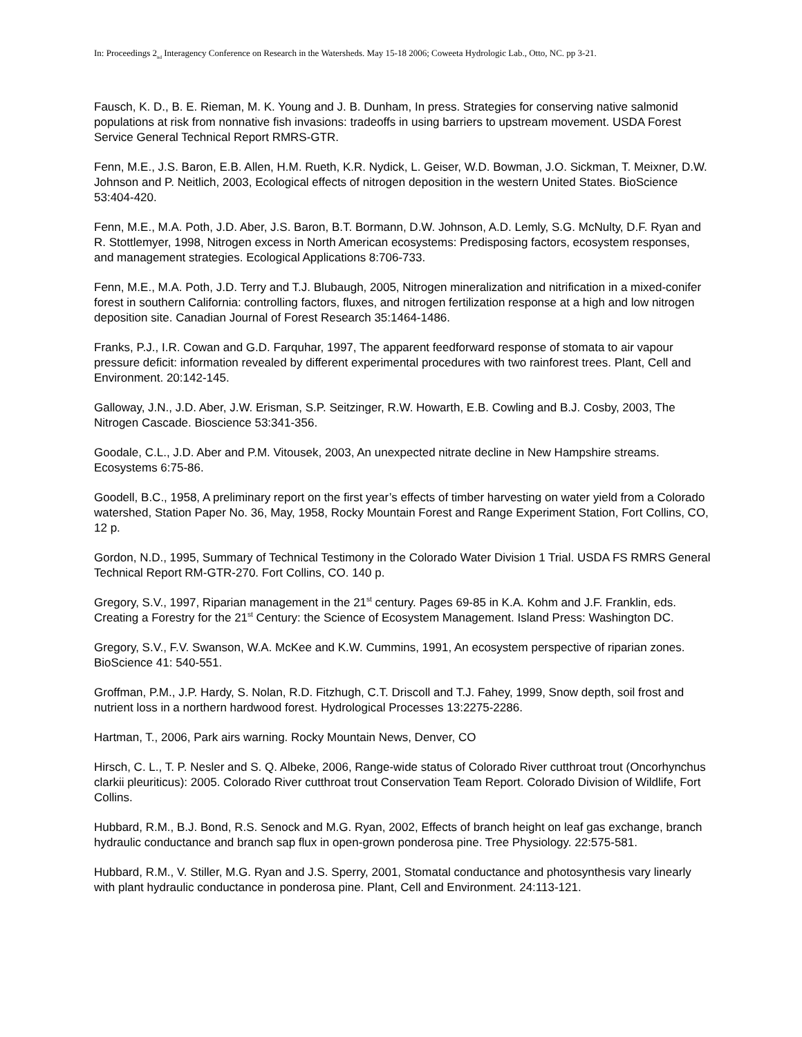In: Proceedings 2<sub>nd</sub> Interagency Conference on Research in the Watersheds. May 15-18 2006; Coweeta Hydrologic Lab., Otto, NC. pp 3-21.
Fausch, K. D., B. E. Rieman, M. K. Young and J. B. Dunham, In press. Strategies for conserving native salmonid populations at risk from nonnative fish invasions: tradeoffs in using barriers to upstream movement. USDA Forest Service General Technical Report RMRS-GTR.
Fenn, M.E., J.S. Baron, E.B. Allen, H.M. Rueth, K.R. Nydick, L. Geiser, W.D. Bowman, J.O. Sickman, T. Meixner, D.W. Johnson and P. Neitlich, 2003, Ecological effects of nitrogen deposition in the western United States. BioScience 53:404-420.
Fenn, M.E., M.A. Poth, J.D. Aber, J.S. Baron, B.T. Bormann, D.W. Johnson, A.D. Lemly, S.G. McNulty, D.F. Ryan and R. Stottlemyer, 1998, Nitrogen excess in North American ecosystems: Predisposing factors, ecosystem responses, and management strategies. Ecological Applications 8:706-733.
Fenn, M.E., M.A. Poth, J.D. Terry and T.J. Blubaugh, 2005, Nitrogen mineralization and nitrification in a mixed-conifer forest in southern California: controlling factors, fluxes, and nitrogen fertilization response at a high and low nitrogen deposition site. Canadian Journal of Forest Research 35:1464-1486.
Franks, P.J., I.R. Cowan and G.D. Farquhar, 1997, The apparent feedforward response of stomata to air vapour pressure deficit: information revealed by different experimental procedures with two rainforest trees. Plant, Cell and Environment. 20:142-145.
Galloway, J.N., J.D. Aber, J.W. Erisman, S.P. Seitzinger, R.W. Howarth, E.B. Cowling and B.J. Cosby, 2003, The Nitrogen Cascade. Bioscience 53:341-356.
Goodale, C.L., J.D. Aber and P.M. Vitousek, 2003, An unexpected nitrate decline in New Hampshire streams. Ecosystems 6:75-86.
Goodell, B.C., 1958, A preliminary report on the first year’s effects of timber harvesting on water yield from a Colorado watershed, Station Paper No. 36, May, 1958, Rocky Mountain Forest and Range Experiment Station, Fort Collins, CO, 12 p.
Gordon, N.D., 1995, Summary of Technical Testimony in the Colorado Water Division 1 Trial. USDA FS RMRS General Technical Report RM-GTR-270. Fort Collins, CO. 140 p.
Gregory, S.V., 1997, Riparian management in the 21<sup>st</sup> century. Pages 69-85 in K.A. Kohm and J.F. Franklin, eds. Creating a Forestry for the 21<sup>st</sup> Century: the Science of Ecosystem Management. Island Press: Washington DC.
Gregory, S.V., F.V. Swanson, W.A. McKee and K.W. Cummins, 1991, An ecosystem perspective of riparian zones. BioScience 41: 540-551.
Groffman, P.M., J.P. Hardy, S. Nolan, R.D. Fitzhugh, C.T. Driscoll and T.J. Fahey, 1999, Snow depth, soil frost and nutrient loss in a northern hardwood forest. Hydrological Processes 13:2275-2286.
Hartman, T., 2006, Park airs warning. Rocky Mountain News, Denver, CO
Hirsch, C. L., T. P. Nesler and S. Q. Albeke, 2006, Range-wide status of Colorado River cutthroat trout (Oncorhynchus clarkii pleuriticus): 2005. Colorado River cutthroat trout Conservation Team Report. Colorado Division of Wildlife, Fort Collins.
Hubbard, R.M., B.J. Bond, R.S. Senock and M.G. Ryan, 2002, Effects of branch height on leaf gas exchange, branch hydraulic conductance and branch sap flux in open-grown ponderosa pine. Tree Physiology. 22:575-581.
Hubbard, R.M., V. Stiller, M.G. Ryan and J.S. Sperry, 2001, Stomatal conductance and photosynthesis vary linearly with plant hydraulic conductance in ponderosa pine. Plant, Cell and Environment. 24:113-121.